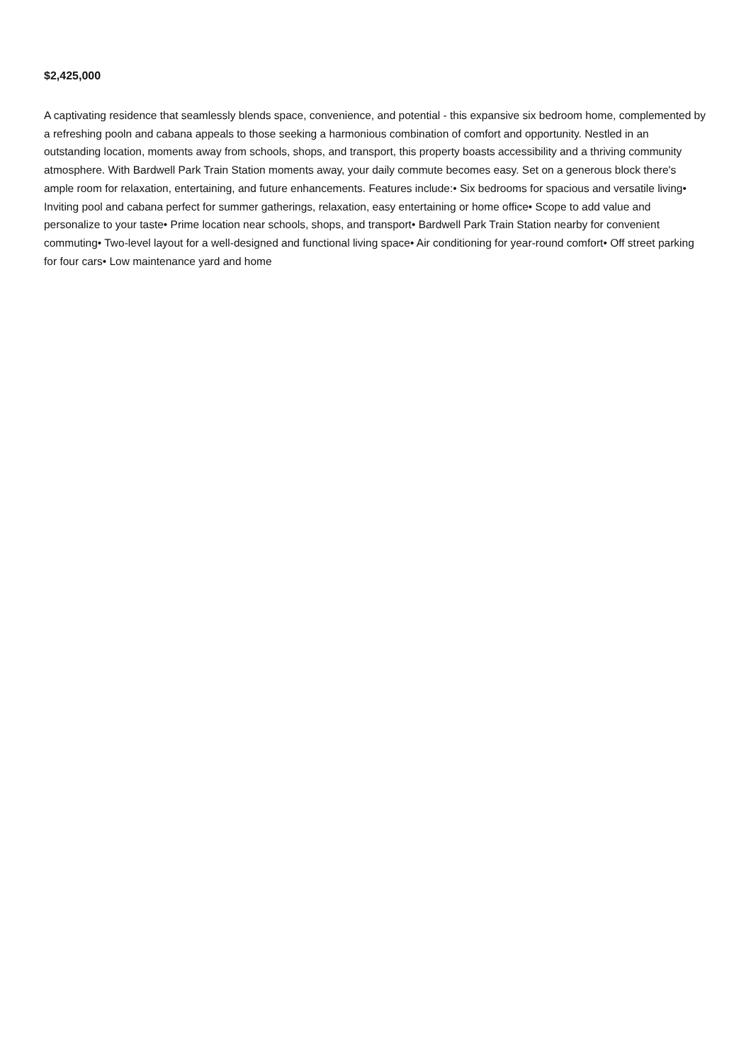$2,425,000
A captivating residence that seamlessly blends space, convenience, and potential - this expansive six bedroom home, complemented by a refreshing pooln and cabana appeals to those seeking a harmonious combination of comfort and opportunity. Nestled in an outstanding location, moments away from schools, shops, and transport, this property boasts accessibility and a thriving community atmosphere. With Bardwell Park Train Station moments away, your daily commute becomes easy. Set on a generous block there's ample room for relaxation, entertaining, and future enhancements. Features include:• Six bedrooms for spacious and versatile living• Inviting pool and cabana perfect for summer gatherings, relaxation, easy entertaining or home office• Scope to add value and personalize to your taste• Prime location near schools, shops, and transport• Bardwell Park Train Station nearby for convenient commuting• Two-level layout for a well-designed and functional living space• Air conditioning for year-round comfort• Off street parking for four cars• Low maintenance yard and home